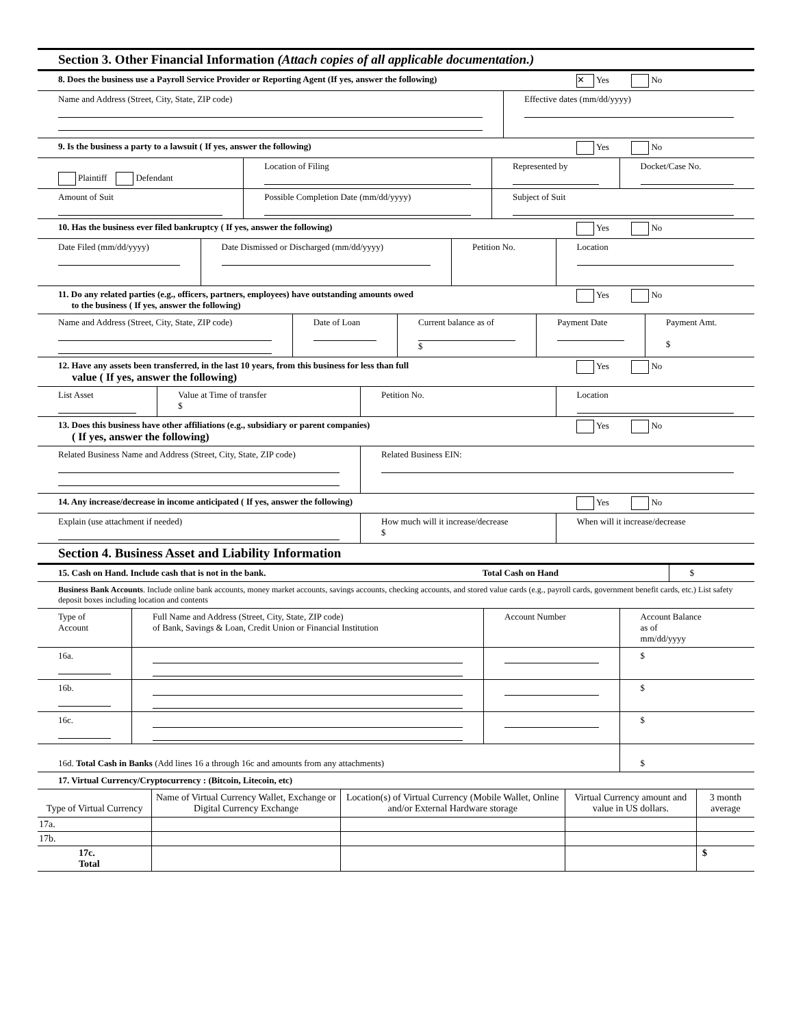Section 3. Other Financial Information (Attach copies of all applicable documentation.)
| 8. Does the business use a Payroll Service Provider or Reporting Agent (If yes, answer the following) | | ✕ Yes No |
| Name and Address (Street, City, State, ZIP code) | Effective dates (mm/dd/yyyy) | |
| 9. Is the business a party to a lawsuit ( If yes, answer the following) | | Yes No |
| Plaintiff Defendant | Location of Filing | Represented by | Docket/Case No. |
| Amount of Suit | Possible Completion Date (mm/dd/yyyy) | Subject of Suit | |
| 10. Has the business ever filed bankruptcy ( If yes, answer the following) | | | Yes No |
| Date Filed (mm/dd/yyyy) | Date Dismissed or Discharged (mm/dd/yyyy) | Petition No. | Location |
| 11. Do any related parties (e.g., officers, partners, employees) have outstanding amounts owed to the business ( If yes, answer the following) | | | Yes No |
| Name and Address (Street, City, State, ZIP code) | Date of Loan | Current balance as of $ | Payment Date | Payment Amt. $ |
| 12. Have any assets been transferred, in the last 10 years, from this business for less than full value ( If yes, answer the following) | | | Yes No |
| List Asset | Value at Time of transfer $ | Petition No. | Location |
| 13. Does this business have other affiliations (e.g., subsidiary or parent companies) ( If yes, answer the following) | | | Yes No |
| Related Business Name and Address (Street, City, State, ZIP code) | | Related Business EIN: | |
| 14. Any increase/decrease in income anticipated ( If yes, answer the following) | | | Yes No |
| Explain (use attachment if needed) | | How much will it increase/decrease $ | When will it increase/decrease |
Section 4. Business Asset and Liability Information
| 15. Cash on Hand. Include cash that is not in the bank. | Total Cash on Hand | $ |
| Business Bank Accounts . Include online bank accounts, money market accounts, savings accounts, checking accounts, and stored value cards (e.g., payroll cards, government benefit cards, etc.) List safety deposit boxes including location and contents | | |
| Type of Account | Full Name and Address (Street, City, State, ZIP code) of Bank, Savings & Loan, Credit Union or Financial Institution | Account Number | Account Balance as of mm/dd/yyyy |
| --- | --- | --- | --- |
| 16a. | | | $ |
| 16b. | | | $ |
| 16c. | | | $ |
| 16d. Total Cash in Banks (Add lines 16 a through 16c and amounts from any attachments) | | | $ |
| 17. Virtual Currency/Cryptocurrency : (Bitcoin, Litecoin, etc) | | | |
| Type of Virtual Currency | Name of Virtual Currency Wallet, Exchange or Digital Currency Exchange | Location(s) of Virtual Currency (Mobile Wallet, Online and/or External Hardware storage | Virtual Currency amount and value in US dollars. | 3 month average |
| --- | --- | --- | --- | --- |
| 17a. | | | | |
| 17b. | | | | |
| 17c. Total | | | | $ |